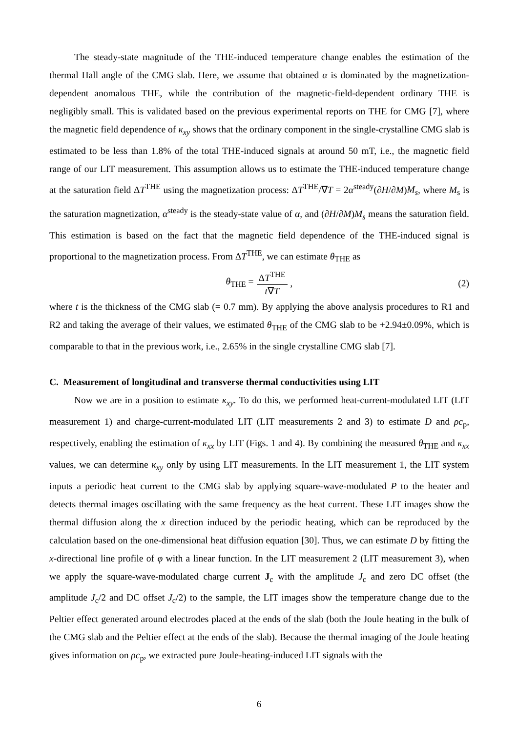The steady-state magnitude of the THE-induced temperature change enables the estimation of the thermal Hall angle of the CMG slab. Here, we assume that obtained α is dominated by the magnetization-dependent anomalous THE, while the contribution of the magnetic-field-dependent ordinary THE is negligibly small. This is validated based on the previous experimental reports on THE for CMG [7], where the magnetic field dependence of κ<sub>xy</sub> shows that the ordinary component in the single-crystalline CMG slab is estimated to be less than 1.8% of the total THE-induced signals at around 50 mT, i.e., the magnetic field range of our LIT measurement. This assumption allows us to estimate the THE-induced temperature change at the saturation field ΔT<sup>THE</sup> using the magnetization process: ΔT<sup>THE</sup>/∇T = 2α<sup>steady</sup>(∂H/∂M)M<sub>s</sub>, where M<sub>s</sub> is the saturation magnetization, α<sup>steady</sup> is the steady-state value of α, and (∂H/∂M)M<sub>s</sub> means the saturation field. This estimation is based on the fact that the magnetic field dependence of the THE-induced signal is proportional to the magnetization process. From ΔT<sup>THE</sup>, we can estimate θ<sub>THE</sub> as
θ<sub>THE</sub> = ΔT<sup>THE</sup> t∇T, (2)
where t is the thickness of the CMG slab (= 0.7 mm). By applying the above analysis procedures to R1 and R2 and taking the average of their values, we estimated θ<sub>THE</sub> of the CMG slab to be +2.94±0.09%, which is comparable to that in the previous work, i.e., 2.65% in the single crystalline CMG slab [7].
C. Measurement of longitudinal and transverse thermal conductivities using LIT
Now we are in a position to estimate κ<sub>xy</sub>. To do this, we performed heat-current-modulated LIT (LIT measurement 1) and charge-current-modulated LIT (LIT measurements 2 and 3) to estimate D and ρc<sub>p</sub>, respectively, enabling the estimation of κ<sub>xx</sub> by LIT (Figs. 1 and 4). By combining the measured θ<sub>THE</sub> and κ<sub>xx</sub> values, we can determine κ<sub>xy</sub> only by using LIT measurements. In the LIT measurement 1, the LIT system inputs a periodic heat current to the CMG slab by applying square-wave-modulated P to the heater and detects thermal images oscillating with the same frequency as the heat current. These LIT images show the thermal diffusion along the x direction induced by the periodic heating, which can be reproduced by the calculation based on the one-dimensional heat diffusion equation [30]. Thus, we can estimate D by fitting the x-directional line profile of φ with a linear function. In the LIT measurement 2 (LIT measurement 3), when we apply the square-wave-modulated charge current J<sub>c</sub> with the amplitude J<sub>c</sub> and zero DC offset (the amplitude J<sub>c</sub>/2 and DC offset J<sub>c</sub>/2) to the sample, the LIT images show the temperature change due to the Peltier effect generated around electrodes placed at the ends of the slab (both the Joule heating in the bulk of the CMG slab and the Peltier effect at the ends of the slab). Because the thermal imaging of the Joule heating gives information on ρc<sub>p</sub>, we extracted pure Joule-heating-induced LIT signals with the
6